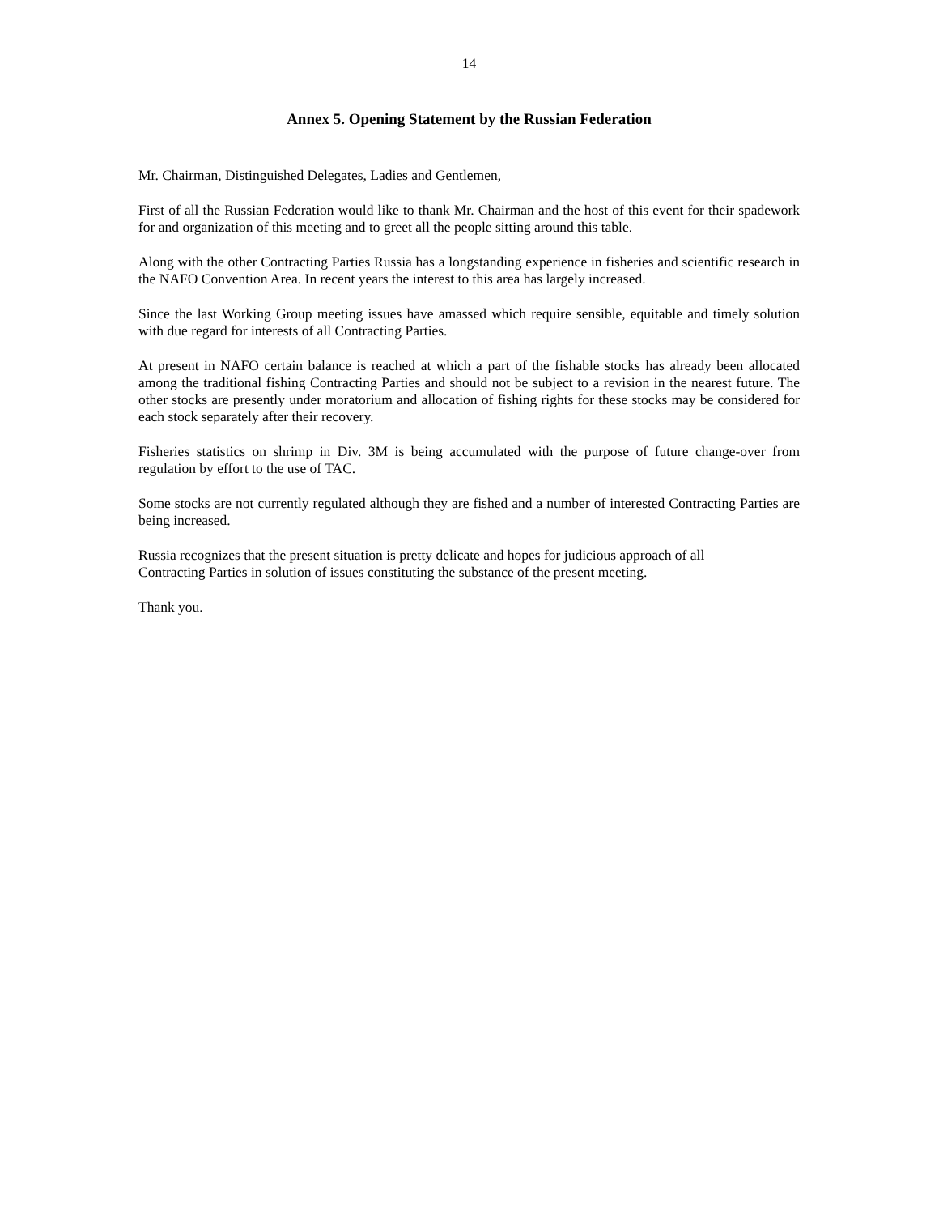14
Annex 5. Opening Statement by the Russian Federation
Mr. Chairman, Distinguished Delegates, Ladies and Gentlemen,
First of all the Russian Federation would like to thank Mr. Chairman and the host of this event for their spadework for and organization of this meeting and to greet all the people sitting around this table.
Along with the other Contracting Parties Russia has a longstanding experience in fisheries and scientific research in the NAFO Convention Area. In recent years the interest to this area has largely increased.
Since the last Working Group meeting issues have amassed which require sensible, equitable and timely solution with due regard for interests of all Contracting Parties.
At present in NAFO certain balance is reached at which a part of the fishable stocks has already been allocated among the traditional fishing Contracting Parties and should not be subject to a revision in the nearest future. The other stocks are presently under moratorium and allocation of fishing rights for these stocks may be considered for each stock separately after their recovery.
Fisheries statistics on shrimp in Div. 3M is being accumulated with the purpose of future change-over from regulation by effort to the use of TAC.
Some stocks are not currently regulated although they are fished and a number of interested Contracting Parties are being increased.
Russia recognizes that the present situation is pretty delicate and hopes for judicious approach of all
Contracting Parties in solution of issues constituting the substance of the present meeting.
Thank you.